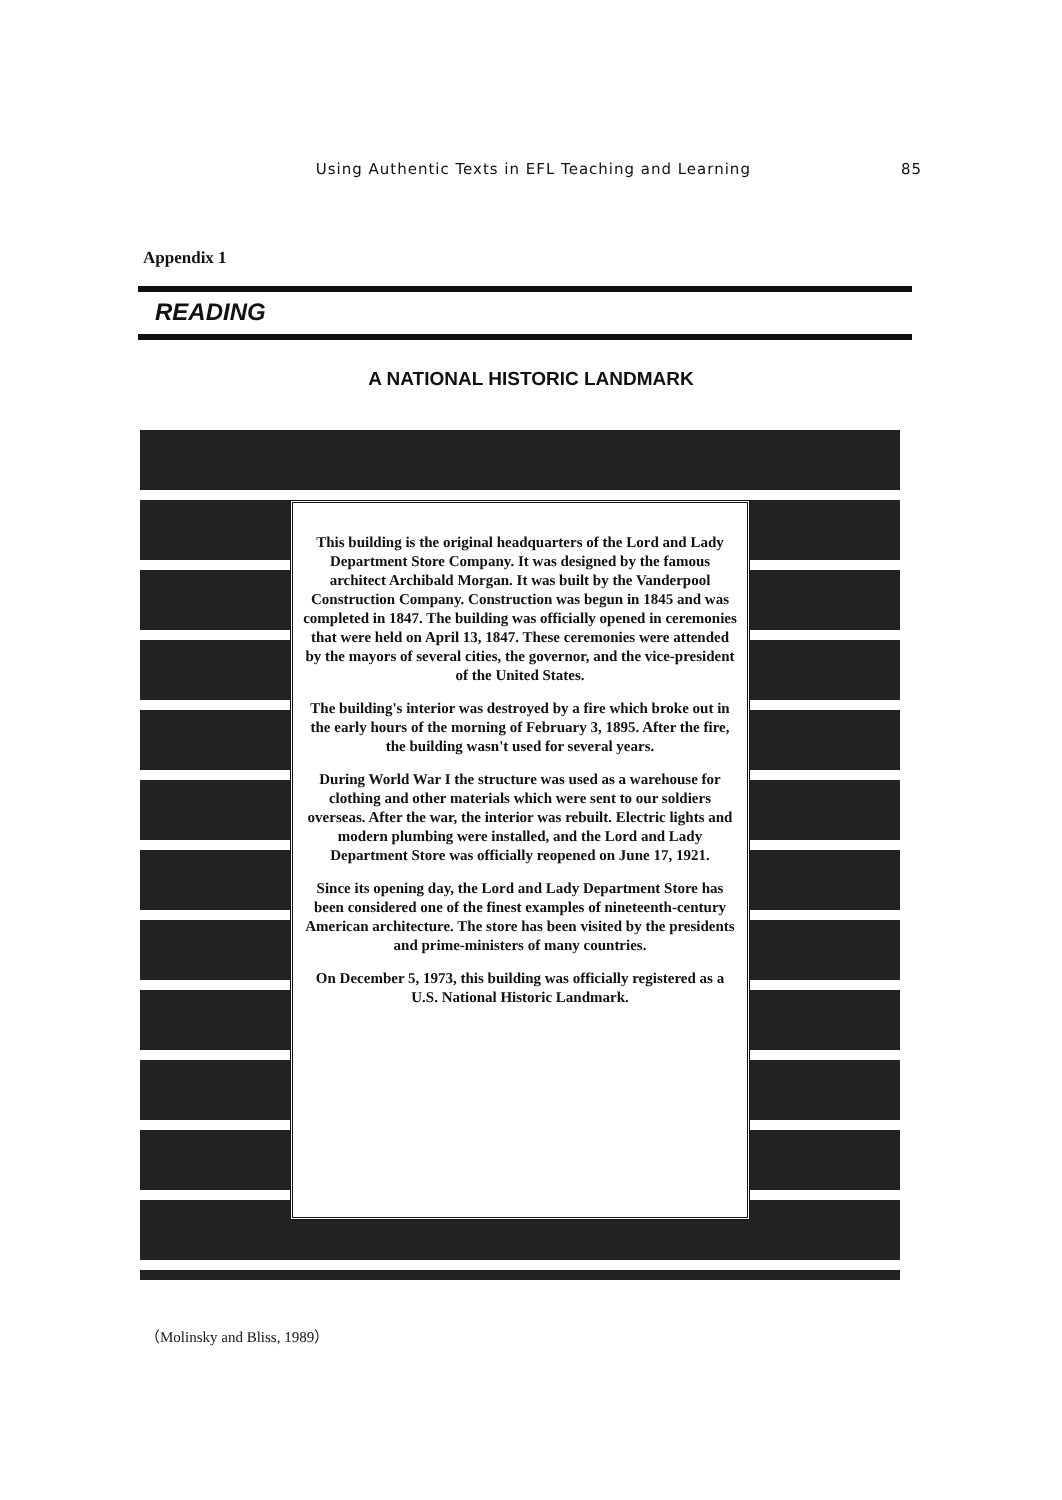Using Authentic Texts in EFL Teaching and Learning 85
Appendix 1
READING
A NATIONAL HISTORIC LANDMARK
This building is the original headquarters of the Lord and Lady Department Store Company. It was designed by the famous architect Archibald Morgan. It was built by the Vanderpool Construction Company. Construction was begun in 1845 and was completed in 1847. The building was officially opened in ceremonies that were held on April 13, 1847. These ceremonies were attended by the mayors of several cities, the governor, and the vice-president of the United States.
The building's interior was destroyed by a fire which broke out in the early hours of the morning of February 3, 1895. After the fire, the building wasn't used for several years.
During World War I the structure was used as a warehouse for clothing and other materials which were sent to our soldiers overseas. After the war, the interior was rebuilt. Electric lights and modern plumbing were installed, and the Lord and Lady Department Store was officially reopened on June 17, 1921.
Since its opening day, the Lord and Lady Department Store has been considered one of the finest examples of nineteenth-century American architecture. The store has been visited by the presidents and prime-ministers of many countries.
On December 5, 1973, this building was officially registered as a U.S. National Historic Landmark.
（Molinsky and Bliss, 1989）